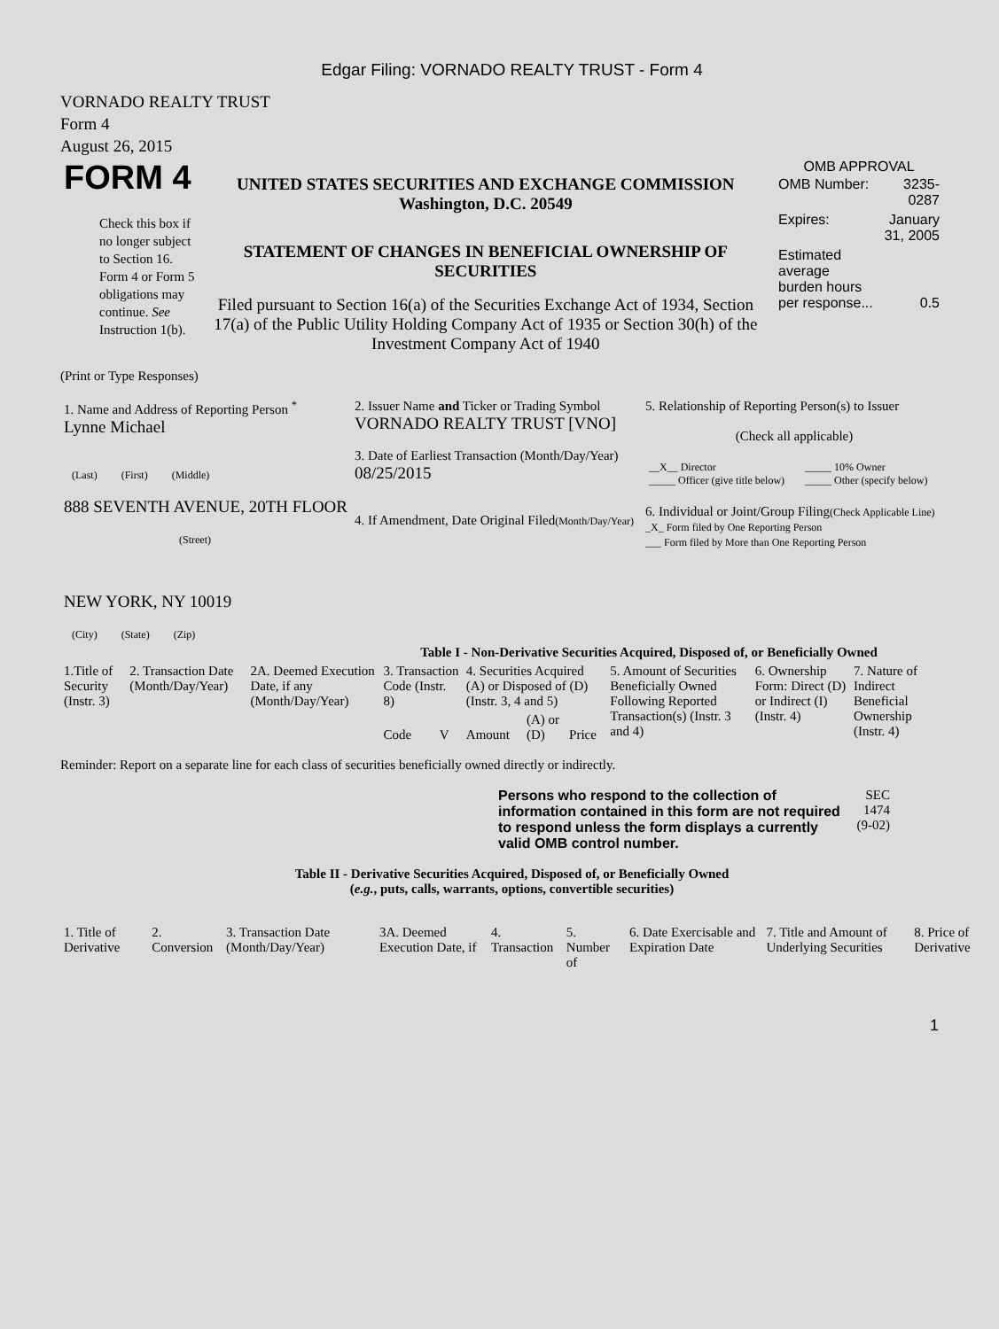Edgar Filing: VORNADO REALTY TRUST - Form 4
VORNADO REALTY TRUST
Form 4
August 26, 2015
| FORM 4 Check this box if no longer subject to Section 16. Form 4 or Form 5 obligations may continue. See Instruction 1(b). | UNITED STATES SECURITIES AND EXCHANGE COMMISSION Washington, D.C. 20549 STATEMENT OF CHANGES IN BENEFICIAL OWNERSHIP OF SECURITIES Filed pursuant to Section 16(a) of the Securities Exchange Act of 1934, Section 17(a) of the Public Utility Holding Company Act of 1935 or Section 30(h) of the Investment Company Act of 1940 | OMB APPROVAL / OMB Number: / 3235-0287 / / Expires: / January 31, 2005 / / Estimated average burden hours per response... / 0.5 / |
(Print or Type Responses)
| 1. Name and Address of Reporting Person <sup>*</sup> Lynne Michael (Last) (First) (Middle) 888 SEVENTH AVENUE, 20TH FLOOR (Street) NEW YORK, NY 10019 (City) (State) (Zip) | 2. Issuer Name and Ticker or Trading Symbol VORNADO REALTY TRUST [VNO] 3. Date of Earliest Transaction (Month/Day/Year) 08/25/2015 4. If Amendment, Date Original Filed (Month/Day/Year) | 5. Relationship of Reporting Person(s) to Issuer (Check all applicable) / __X__ Director _____ Officer (give title below) / _____ 10% Owner _____ Other (specify below) / 6. Individual or Joint/Group Filing (Check Applicable Line) _X_ Form filed by One Reporting Person ___ Form filed by More than One Reporting Person |
| | Table I - Non-Derivative Securities Acquired, Disposed of, or Beneficially Owned | |
| 1.Title of Security (Instr. 3) | 2. Transaction Date (Month/Day/Year) | 2A. Deemed Execution Date, if any (Month/Day/Year) | 3. Transaction Code (Instr. 8) | | 4. Securities Acquired (A) or Disposed of (D) (Instr. 3, 4 and 5) | | | 5. Amount of Securities Beneficially Owned Following Reported Transaction(s) (Instr. 3 and 4) | 6. Ownership Form: Direct (D) or Indirect (I) (Instr. 4) | 7. Nature of Indirect Beneficial Ownership (Instr. 4) |
| --- | --- | --- | --- | --- | --- | --- | --- | --- | --- | --- |
| | | | Code | V | Amount | (A) or (D) | Price | | | |
Reminder: Report on a separate line for each class of securities beneficially owned directly or indirectly.
| Persons who respond to the collection of information contained in this form are not required to respond unless the form displays a currently valid OMB control number. | SEC 1474 (9-02) |
Table II - Derivative Securities Acquired, Disposed of, or Beneficially Owned
(e.g., puts, calls, warrants, options, convertible securities)
| 1. Title of Derivative | 2. Conversion | 3. Transaction Date (Month/Day/Year) | 3A. Deemed Execution Date, if | 4. Transaction | 5. Number of | 6. Date Exercisable and Expiration Date | 7. Title and Amount of Underlying Securities | 8. Price of Derivative |
| --- | --- | --- | --- | --- | --- | --- | --- | --- |
1